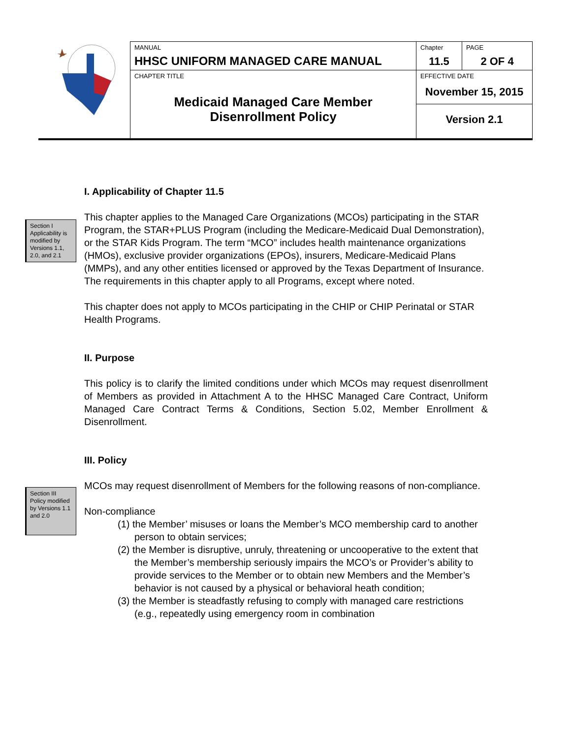| | MANUAL HHSC UNIFORM MANAGED CARE MANUAL | Chapter 11.5 | PAGE 2 OF 4 |
| | CHAPTER TITLE Medicaid Managed Care Member Disenrollment Policy | EFFECTIVE DATE November 15, 2015 | |
| | | Version 2.1 | |
Section I Applicability is modified by Versions 1.1, 2.0, and 2.1
Section III Policy modified by Versions 1.1 and 2.0
I. Applicability of Chapter 11.5
This chapter applies to the Managed Care Organizations (MCOs) participating in the STAR Program, the STAR+PLUS Program (including the Medicare-Medicaid Dual Demonstration), or the STAR Kids Program. The term “MCO” includes health maintenance organizations (HMOs), exclusive provider organizations (EPOs), insurers, Medicare-Medicaid Plans (MMPs), and any other entities licensed or approved by the Texas Department of Insurance. The requirements in this chapter apply to all Programs, except where noted.
This chapter does not apply to MCOs participating in the CHIP or CHIP Perinatal or STAR Health Programs.
II. Purpose
This policy is to clarify the limited conditions under which MCOs may request disenrollment of Members as provided in Attachment A to the HHSC Managed Care Contract, Uniform Managed Care Contract Terms & Conditions, Section 5.02, Member Enrollment & Disenrollment.
III. Policy
MCOs may request disenrollment of Members for the following reasons of non-compliance.
Non-compliance
(1) the Member’ misuses or loans the Member’s MCO membership card to another person to obtain services;
(2) the Member is disruptive, unruly, threatening or uncooperative to the extent that the Member’s membership seriously impairs the MCO’s or Provider’s ability to provide services to the Member or to obtain new Members and the Member’s behavior is not caused by a physical or behavioral heath condition;
(3) the Member is steadfastly refusing to comply with managed care restrictions (e.g., repeatedly using emergency room in combination